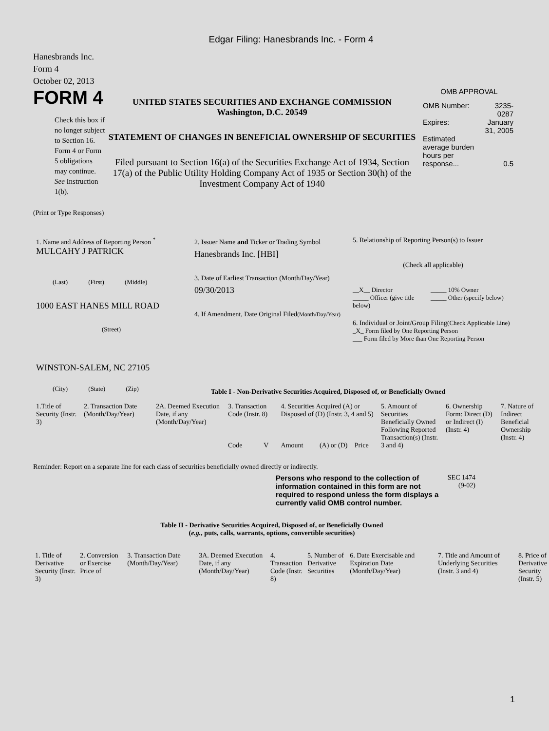Edgar Filing: Hanesbrands Inc. - Form 4
Hanesbrands Inc.
Form 4
October 02, 2013
FORM 4
Check this box if no longer subject to Section 16. Form 4 or Form 5 obligations may continue. See Instruction 1(b).
UNITED STATES SECURITIES AND EXCHANGE COMMISSION
Washington, D.C. 20549
STATEMENT OF CHANGES IN BENEFICIAL OWNERSHIP OF SECURITIES
Filed pursuant to Section 16(a) of the Securities Exchange Act of 1934, Section 17(a) of the Public Utility Holding Company Act of 1935 or Section 30(h) of the Investment Company Act of 1940
OMB APPROVAL
| OMB Number: | 3235-0287 |
| Expires: | January 31, 2005 |
| Estimated average burden hours per response... | 0.5 |
(Print or Type Responses)
1. Name and Address of Reporting Person <sup>*</sup>
MULCAHY J PATRICK
(Last) (First) (Middle)
1000 EAST HANES MILL ROAD
(Street)
WINSTON-SALEM, NC 27105
(City) (State) (Zip)
2. Issuer Name and Ticker or Trading Symbol
Hanesbrands Inc. [HBI]
3. Date of Earliest Transaction (Month/Day/Year)
09/30/2013
4. If Amendment, Date Original Filed(Month/Day/Year)
5. Relationship of Reporting Person(s) to Issuer
(Check all applicable)
__X__ Director
_____ Officer (give title below)
_____ 10% Owner
_____ Other (specify below)
6. Individual or Joint/Group Filing(Check Applicable Line)
_X_ Form filed by One Reporting Person
___ Form filed by More than One Reporting Person
Table I - Non-Derivative Securities Acquired, Disposed of, or Beneficially Owned
| 1.Title of Security (Instr. 3) | 2. Transaction Date (Month/Day/Year) | 2A. Deemed Execution Date, if any (Month/Day/Year) | 3. Transaction Code (Instr. 8) | | 4. Securities Acquired (A) or Disposed of (D) (Instr. 3, 4 and 5) | | | 5. Amount of Securities Beneficially Owned Following Reported Transaction(s) (Instr. 3 and 4) | 6. Ownership Form: Direct (D) or Indirect (I) (Instr. 4) | 7. Nature of Indirect Beneficial Ownership (Instr. 4) |
| | | | Code | V | Amount | (A) or (D) | Price | | | |
Reminder: Report on a separate line for each class of securities beneficially owned directly or indirectly.
Persons who respond to the collection of information contained in this form are not required to respond unless the form displays a currently valid OMB control number.
SEC 1474 (9-02)
Table II - Derivative Securities Acquired, Disposed of, or Beneficially Owned
(e.g., puts, calls, warrants, options, convertible securities)
| 1. Title of Derivative Security (Instr. 3) | 2. Conversion or Exercise Price of | 3. Transaction Date (Month/Day/Year) | 3A. Deemed Execution Date, if any (Month/Day/Year) | 4. Transaction Code (Instr. 8) | 5. Number of Derivative Securities | 6. Date Exercisable and Expiration Date (Month/Day/Year) | 7. Title and Amount of Underlying Securities (Instr. 3 and 4) | 8. Price of Derivative Security (Instr. 5) |
1